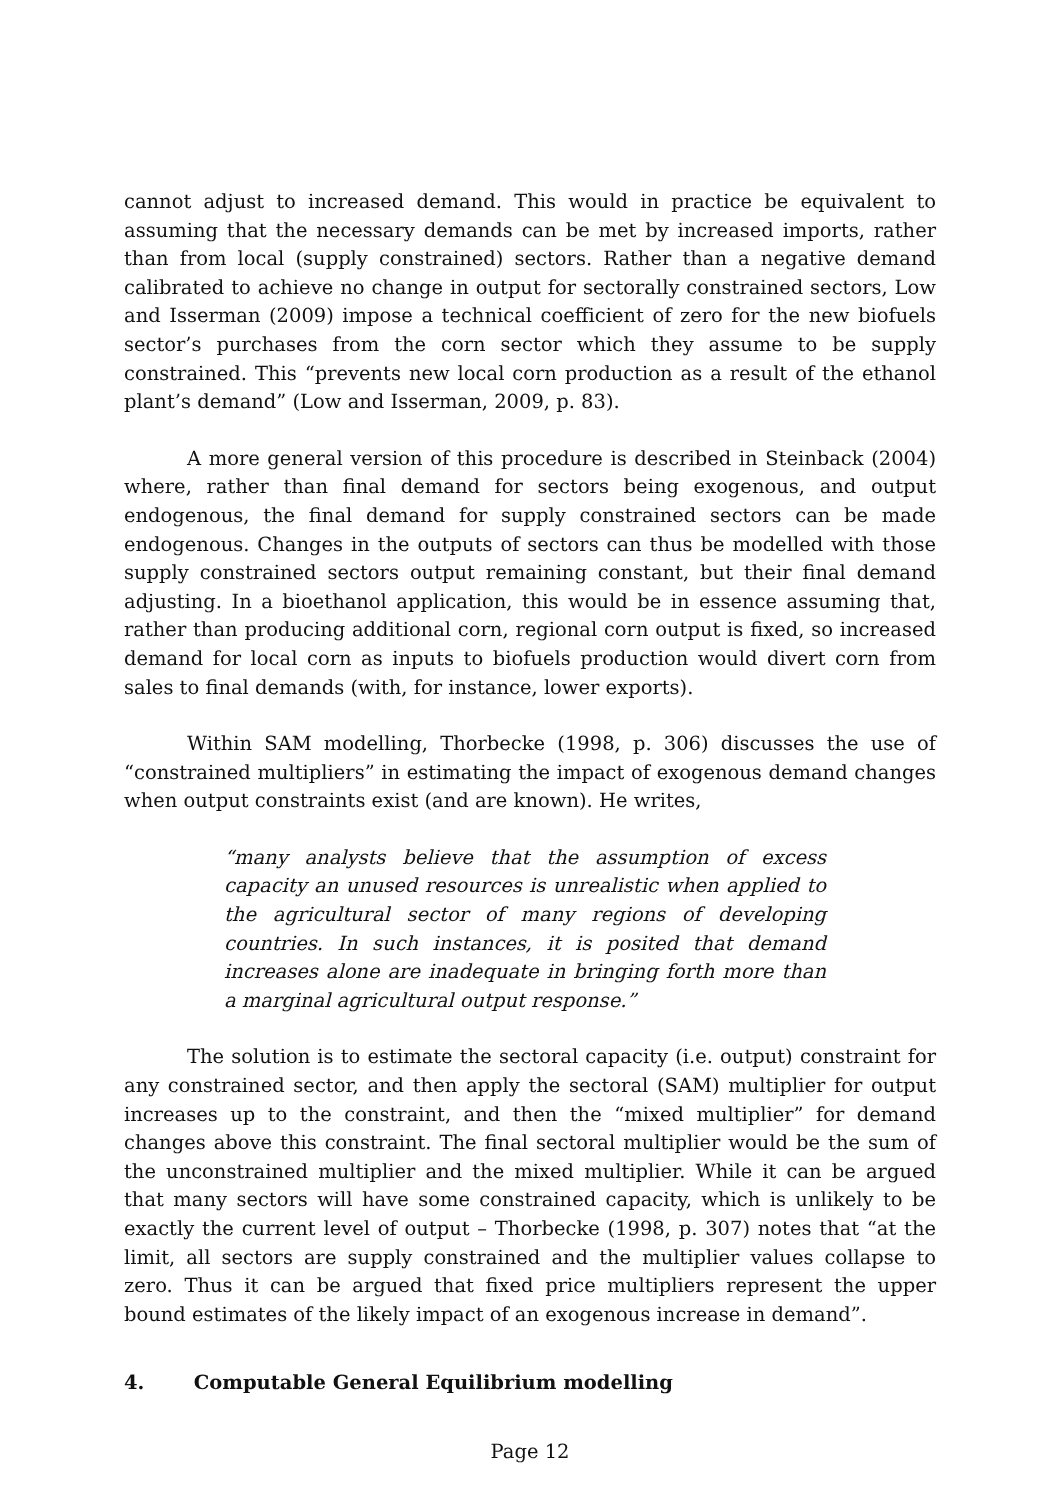cannot adjust to increased demand. This would in practice be equivalent to assuming that the necessary demands can be met by increased imports, rather than from local (supply constrained) sectors. Rather than a negative demand calibrated to achieve no change in output for sectorally constrained sectors, Low and Isserman (2009) impose a technical coefficient of zero for the new biofuels sector’s purchases from the corn sector which they assume to be supply constrained. This “prevents new local corn production as a result of the ethanol plant’s demand” (Low and Isserman, 2009, p. 83).
A more general version of this procedure is described in Steinback (2004) where, rather than final demand for sectors being exogenous, and output endogenous, the final demand for supply constrained sectors can be made endogenous. Changes in the outputs of sectors can thus be modelled with those supply constrained sectors output remaining constant, but their final demand adjusting. In a bioethanol application, this would be in essence assuming that, rather than producing additional corn, regional corn output is fixed, so increased demand for local corn as inputs to biofuels production would divert corn from sales to final demands (with, for instance, lower exports).
Within SAM modelling, Thorbecke (1998, p. 306) discusses the use of “constrained multipliers” in estimating the impact of exogenous demand changes when output constraints exist (and are known). He writes,
“many analysts believe that the assumption of excess capacity an unused resources is unrealistic when applied to the agricultural sector of many regions of developing countries. In such instances, it is posited that demand increases alone are inadequate in bringing forth more than a marginal agricultural output response.”
The solution is to estimate the sectoral capacity (i.e. output) constraint for any constrained sector, and then apply the sectoral (SAM) multiplier for output increases up to the constraint, and then the “mixed multiplier” for demand changes above this constraint. The final sectoral multiplier would be the sum of the unconstrained multiplier and the mixed multiplier. While it can be argued that many sectors will have some constrained capacity, which is unlikely to be exactly the current level of output – Thorbecke (1998, p. 307) notes that “at the limit, all sectors are supply constrained and the multiplier values collapse to zero. Thus it can be argued that fixed price multipliers represent the upper bound estimates of the likely impact of an exogenous increase in demand”.
4. Computable General Equilibrium modelling
Page 12